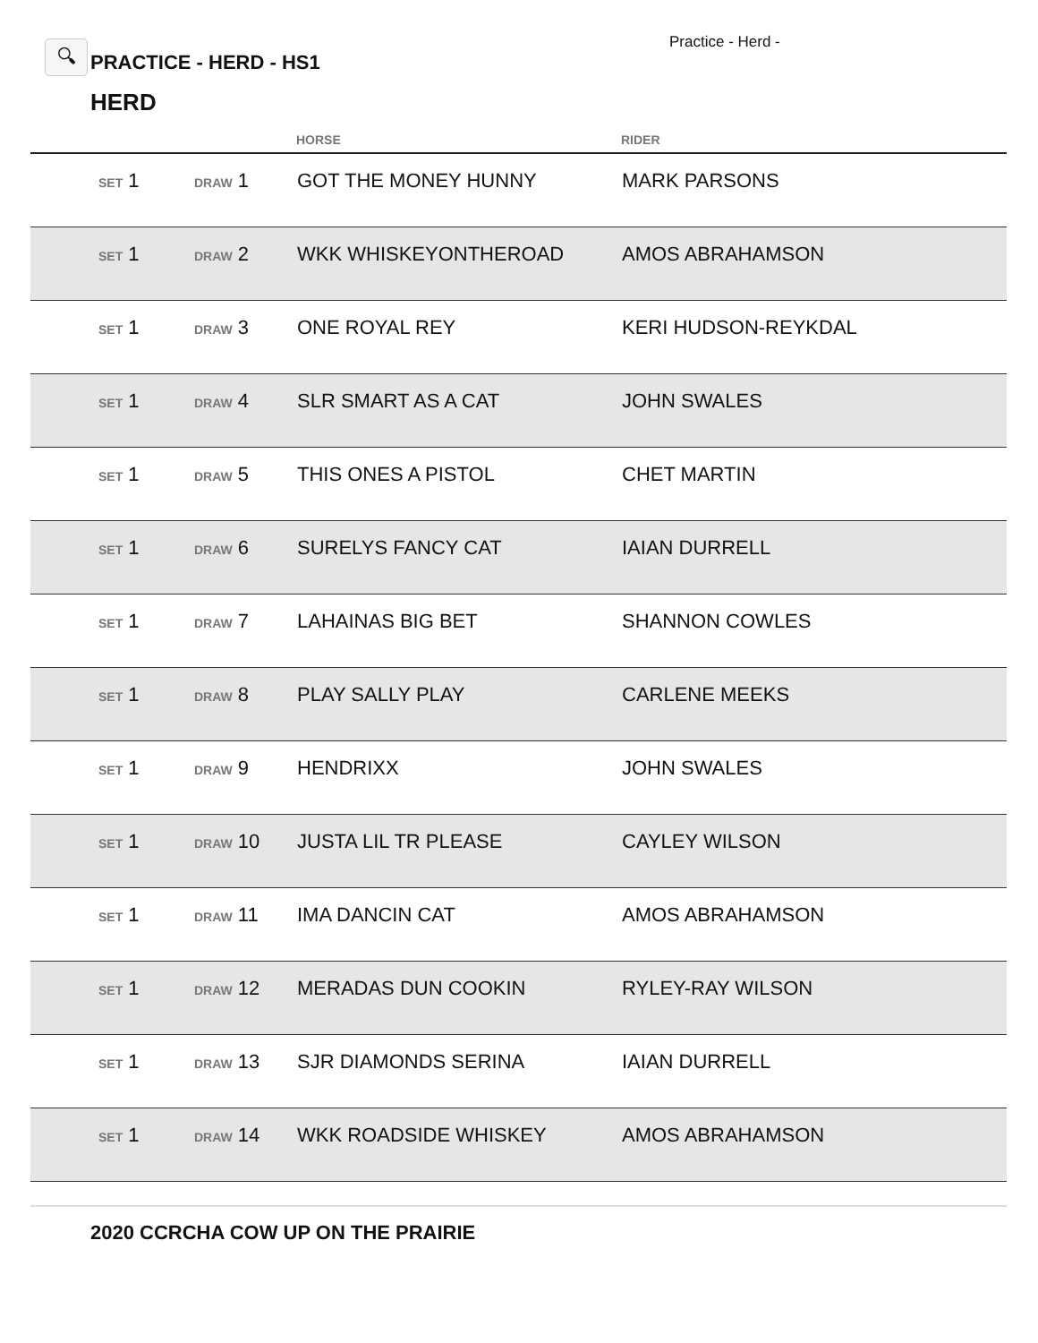🔍︎
PRACTICE - HERD - HS1
Practice - Herd -
HERD
| | | | HORSE | RIDER |
| --- | --- | --- | --- | --- |
| | SET 1 | DRAW 1 | GOT THE MONEY HUNNY | MARK PARSONS |
| | SET 1 | DRAW 2 | WKK WHISKEYONTHEROAD | AMOS ABRAHAMSON |
| | SET 1 | DRAW 3 | ONE ROYAL REY | KERI HUDSON-REYKDAL |
| | SET 1 | DRAW 4 | SLR SMART AS A CAT | JOHN SWALES |
| | SET 1 | DRAW 5 | THIS ONES A PISTOL | CHET MARTIN |
| | SET 1 | DRAW 6 | SURELYS FANCY CAT | IAIAN DURRELL |
| | SET 1 | DRAW 7 | LAHAINAS BIG BET | SHANNON COWLES |
| | SET 1 | DRAW 8 | PLAY SALLY PLAY | CARLENE MEEKS |
| | SET 1 | DRAW 9 | HENDRIXX | JOHN SWALES |
| | SET 1 | DRAW 10 | JUSTA LIL TR PLEASE | CAYLEY WILSON |
| | SET 1 | DRAW 11 | IMA DANCIN CAT | AMOS ABRAHAMSON |
| | SET 1 | DRAW 12 | MERADAS DUN COOKIN | RYLEY-RAY WILSON |
| | SET 1 | DRAW 13 | SJR DIAMONDS SERINA | IAIAN DURRELL |
| | SET 1 | DRAW 14 | WKK ROADSIDE WHISKEY | AMOS ABRAHAMSON |
2020 CCRCHA COW UP ON THE PRAIRIE